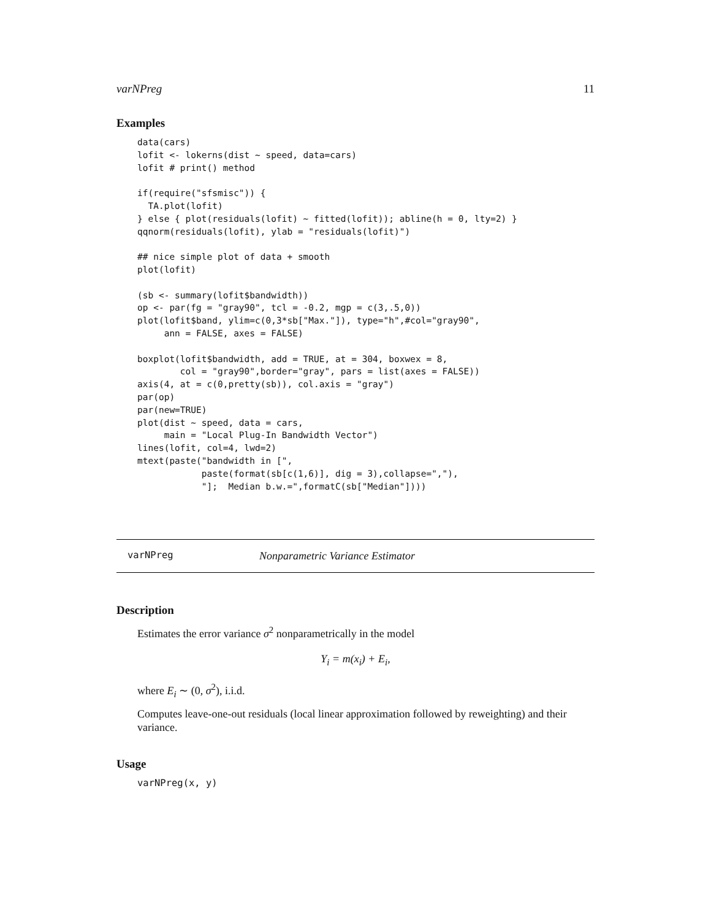varNPreg 11
Examples
data(cars)
lofit <- lokerns(dist ~ speed, data=cars)
lofit # print() method

if(require("sfsmisc")) {
  TA.plot(lofit)
} else { plot(residuals(lofit) ~ fitted(lofit)); abline(h = 0, lty=2) }
qqnorm(residuals(lofit), ylab = "residuals(lofit)")

## nice simple plot of data + smooth
plot(lofit)

(sb <- summary(lofit$bandwidth))
op <- par(fg = "gray90", tcl = -0.2, mgp = c(3,.5,0))
plot(lofit$band, ylim=c(0,3*sb["Max."]), type="h",#col="gray90",
     ann = FALSE, axes = FALSE)

boxplot(lofit$bandwidth, add = TRUE, at = 304, boxwex = 8,
        col = "gray90",border="gray", pars = list(axes = FALSE))
axis(4, at = c(0,pretty(sb)), col.axis = "gray")
par(op)
par(new=TRUE)
plot(dist ~ speed, data = cars,
     main = "Local Plug-In Bandwidth Vector")
lines(lofit, col=4, lwd=2)
mtext(paste("bandwidth in [",
            paste(format(sb[c(1,6)], dig = 3),collapse=","),
            "];  Median b.w.=",formatC(sb["Median"])))
varNPreg Nonparametric Variance Estimator
Description
Estimates the error variance σ<sup>2</sup> nonparametrically in the model
Y<sub>i</sub> = m(x<sub>i</sub>) + E<sub>i</sub>,
where E<sub>i</sub> ∼ (0, σ<sup>2</sup>), i.i.d.
Computes leave-one-out residuals (local linear approximation followed by reweighting) and their variance.
Usage
varNPreg(x, y)